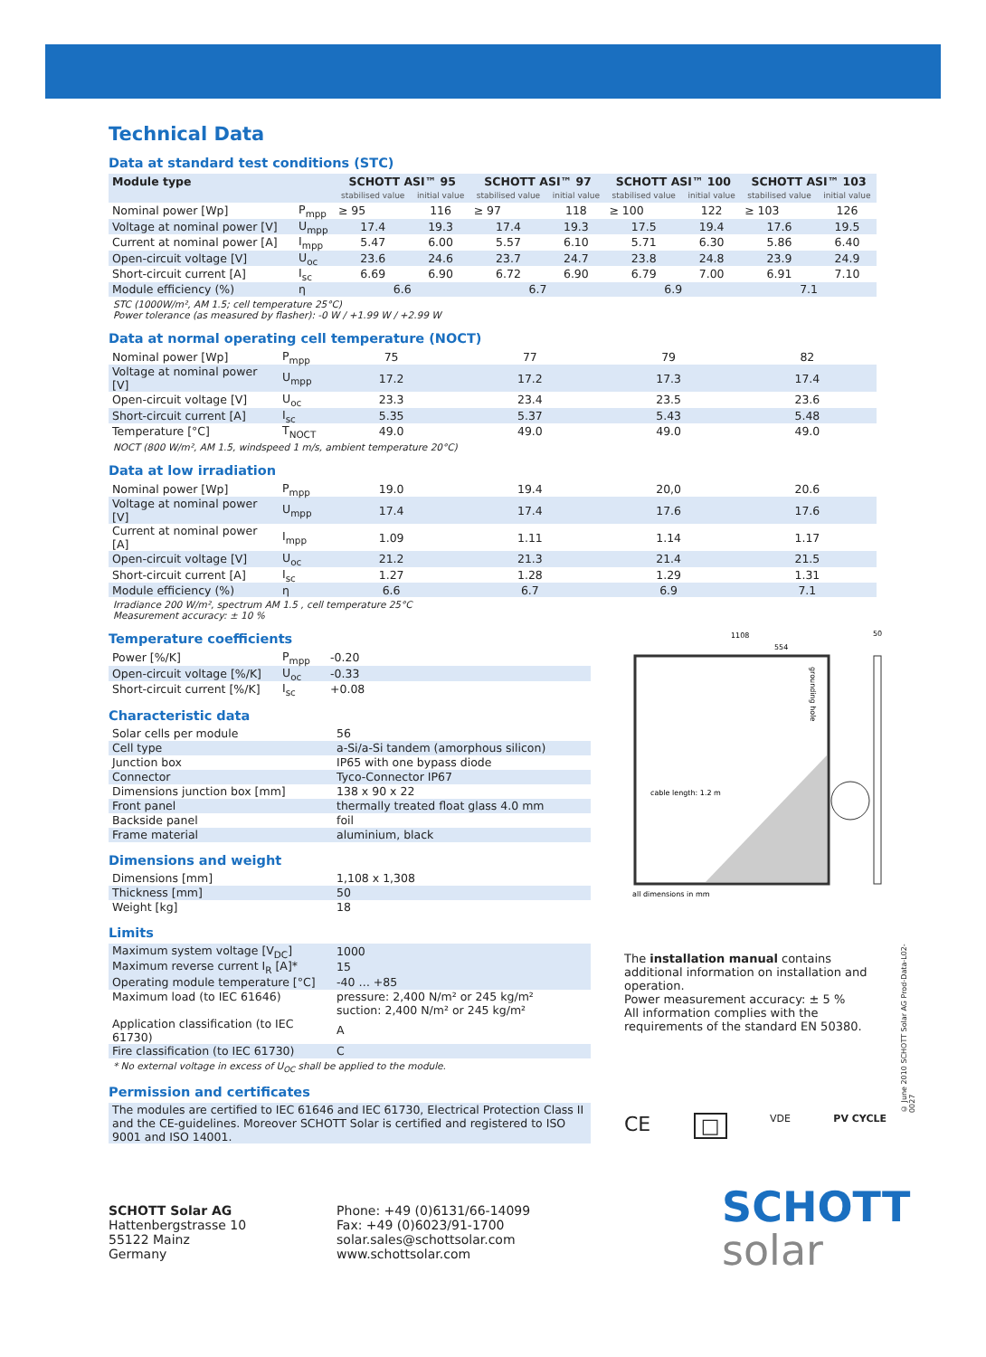Technical Data
Data at standard test conditions (STC)
| Module type | | SCHOTT ASI™ 95 | | SCHOTT ASI™ 97 | | SCHOTT ASI™ 100 | | SCHOTT ASI™ 103 | |
| --- | --- | --- | --- | --- | --- | --- | --- | --- | --- |
| | | stabilised value | initial value | stabilised value | initial value | stabilised value | initial value | stabilised value | initial value |
| Nominal power [Wp] | P<sub>mpp</sub> | ≥ 95 | 116 | ≥ 97 | 118 | ≥ 100 | 122 | ≥ 103 | 126 |
| Voltage at nominal power [V] | U<sub>mpp</sub> | 17.4 | 19.3 | 17.4 | 19.3 | 17.5 | 19.4 | 17.6 | 19.5 |
| Current at nominal power [A] | I<sub>mpp</sub> | 5.47 | 6.00 | 5.57 | 6.10 | 5.71 | 6.30 | 5.86 | 6.40 |
| Open-circuit voltage [V] | U<sub>oc</sub> | 23.6 | 24.6 | 23.7 | 24.7 | 23.8 | 24.8 | 23.9 | 24.9 |
| Short-circuit current [A] | I<sub>sc</sub> | 6.69 | 6.90 | 6.72 | 6.90 | 6.79 | 7.00 | 6.91 | 7.10 |
| Module efficiency (%) | η | 6.6 | | 6.7 | | 6.9 | | 7.1 | |
STC (1000W/m², AM 1.5; cell temperature 25°C)
Power tolerance (as measured by flasher): -0 W / +1.99 W / +2.99 W
Data at normal operating cell temperature (NOCT)
| Nominal power [Wp] | P<sub>mpp</sub> | 75 | 77 | 79 | 82 |
| Voltage at nominal power [V] | U<sub>mpp</sub> | 17.2 | 17.2 | 17.3 | 17.4 |
| Open-circuit voltage [V] | U<sub>oc</sub> | 23.3 | 23.4 | 23.5 | 23.6 |
| Short-circuit current [A] | I<sub>sc</sub> | 5.35 | 5.37 | 5.43 | 5.48 |
| Temperature [°C] | T<sub>NOCT</sub> | 49.0 | 49.0 | 49.0 | 49.0 |
NOCT (800 W/m², AM 1.5, windspeed 1 m/s, ambient temperature 20°C)
Data at low irradiation
| Nominal power [Wp] | P<sub>mpp</sub> | 19.0 | 19.4 | 20,0 | 20.6 |
| Voltage at nominal power [V] | U<sub>mpp</sub> | 17.4 | 17.4 | 17.6 | 17.6 |
| Current at nominal power [A] | I<sub>mpp</sub> | 1.09 | 1.11 | 1.14 | 1.17 |
| Open-circuit voltage [V] | U<sub>oc</sub> | 21.2 | 21.3 | 21.4 | 21.5 |
| Short-circuit current [A] | I<sub>sc</sub> | 1.27 | 1.28 | 1.29 | 1.31 |
| Module efficiency (%) | η | 6.6 | 6.7 | 6.9 | 7.1 |
Irradiance 200 W/m², spectrum AM 1.5 , cell temperature 25°C
Measurement accuracy: ± 10 %
Temperature coefficients
| Power [%/K] | P<sub>mpp</sub> | -0.20 |
| Open-circuit voltage [%/K] | U<sub>oc</sub> | -0.33 |
| Short-circuit current [%/K] | I<sub>sc</sub> | +0.08 |
Characteristic data
| Solar cells per module | 56 |
| Cell type | a-Si/a-Si tandem (amorphous silicon) |
| Junction box | IP65 with one bypass diode |
| Connector | Tyco-Connector IP67 |
| Dimensions junction box [mm] | 138 x 90 x 22 |
| Front panel | thermally treated float glass 4.0 mm |
| Backside panel | foil |
| Frame material | aluminium, black |
Dimensions and weight
| Dimensions [mm] | 1,108 x 1,308 |
| Thickness [mm] | 50 |
| Weight [kg] | 18 |
Limits
| Maximum system voltage [V<sub>DC</sub>] | 1000 |
| Maximum reverse current I<sub>R</sub> [A]* | 15 |
| Operating module temperature [°C] | -40 … +85 |
| Maximum load (to IEC 61646) | pressure: 2,400 N/m² or 245 kg/m² suction: 2,400 N/m² or 245 kg/m² |
| Application classification (to IEC 61730) | A |
| Fire classification (to IEC 61730) | C |
* No external voltage in excess of U<sub>OC</sub> shall be applied to the module.
Permission and certificates
The modules are certified to IEC 61646 and IEC 61730, Electrical Protection Class II and the CE-guidelines. Moreover SCHOTT Solar is certified and registered to ISO 9001 and ISO 14001.
1108
554
50
cable length: 1.2 m
all dimensions in mm
grounding hole
The installation manual contains additional information on installation and operation.
Power measurement accuracy: ± 5 %
All information complies with the requirements of the standard EN 50380.
© June 2010 SCHOTT Solar AG Prod-Data-L02-0027
CE □ VDE PV CYCLE
SCHOTT Solar AG
Hattenbergstrasse 10
55122 Mainz
Germany
Phone: +49 (0)6131/66-14099
Fax: +49 (0)6023/91-1700
solar.sales@schottsolar.com
www.schottsolar.com
SCHOTT
solar